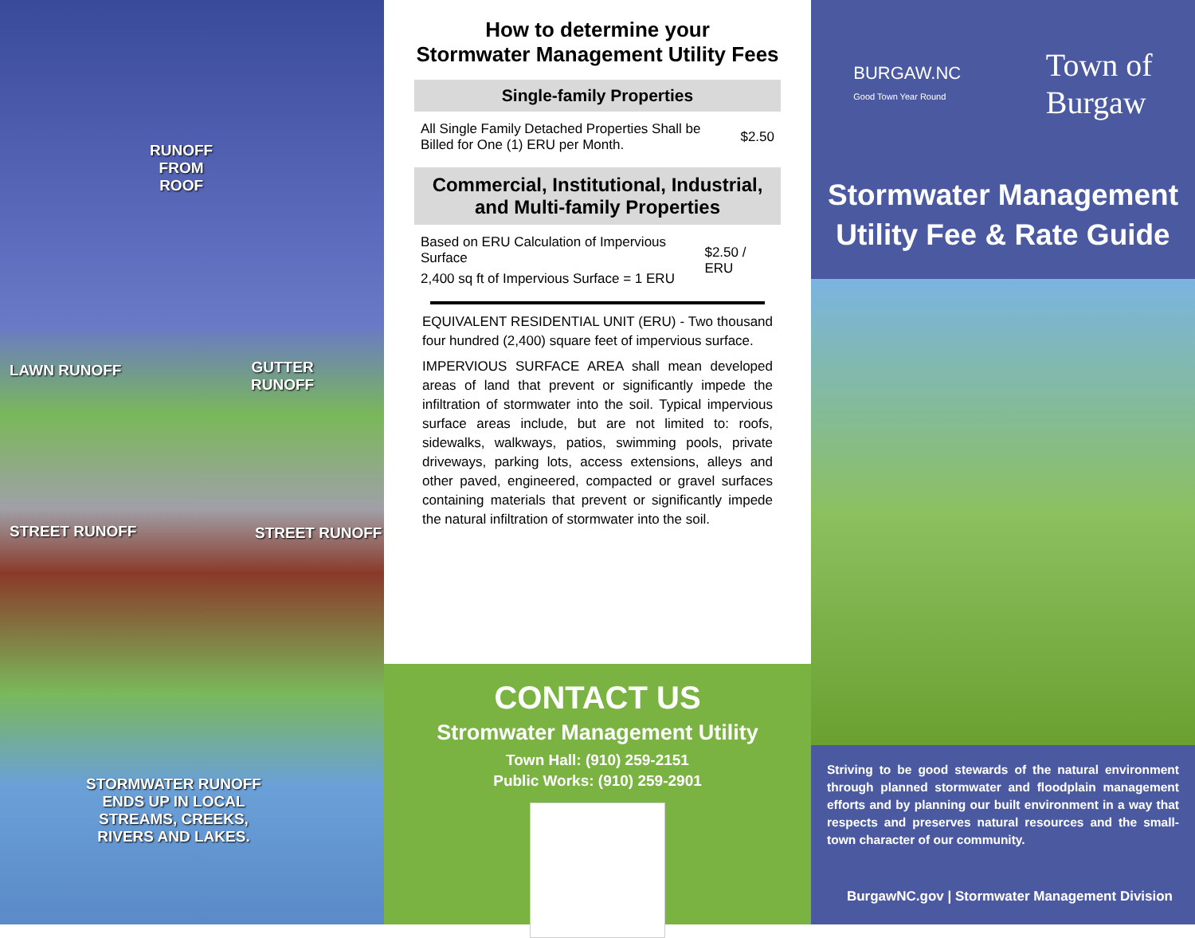RUNOFF
FROM
ROOF
LAWN RUNOFF
GUTTER
RUNOFF
STREET RUNOFF STREET RUNOFF
STORMWATER RUNOFF
ENDS UP IN LOCAL
STREAMS, CREEKS,
RIVERS AND LAKES.
How to determine your
Stormwater Management Utility Fees
Single-family Properties
| All Single Family Detached Properties Shall be Billed for One (1) ERU per Month. | $2.50 |
Commercial, Institutional, Industrial, and Multi-family Properties
| Based on ERU Calculation of Impervious Surface | $2.50 / ERU |
| 2,400 sq ft of Impervious Surface = 1 ERU | |
EQUIVALENT RESIDENTIAL UNIT (ERU) - Two thousand four hundred (2,400) square feet of impervious surface.
IMPERVIOUS SURFACE AREA shall mean developed areas of land that prevent or significantly impede the infiltration of stormwater into the soil. Typical impervious surface areas include, but are not limited to: roofs, sidewalks, walkways, patios, swimming pools, private driveways, parking lots, access extensions, alleys and other paved, engineered, compacted or gravel surfaces containing materials that prevent or significantly impede the natural infiltration of stormwater into the soil.
CONTACT US
Stromwater Management Utility
Town Hall: (910) 259-2151
Public Works: (910) 259-2901
BURGAW.NC
Good Town Year Round Town of
Burgaw
Stormwater Management
Utility Fee & Rate Guide
Striving to be good stewards of the natural environment through planned stormwater and floodplain management efforts and by planning our built environment in a way that respects and preserves natural resources and the small-town character of our community.
BurgawNC.gov | Stormwater Management Division